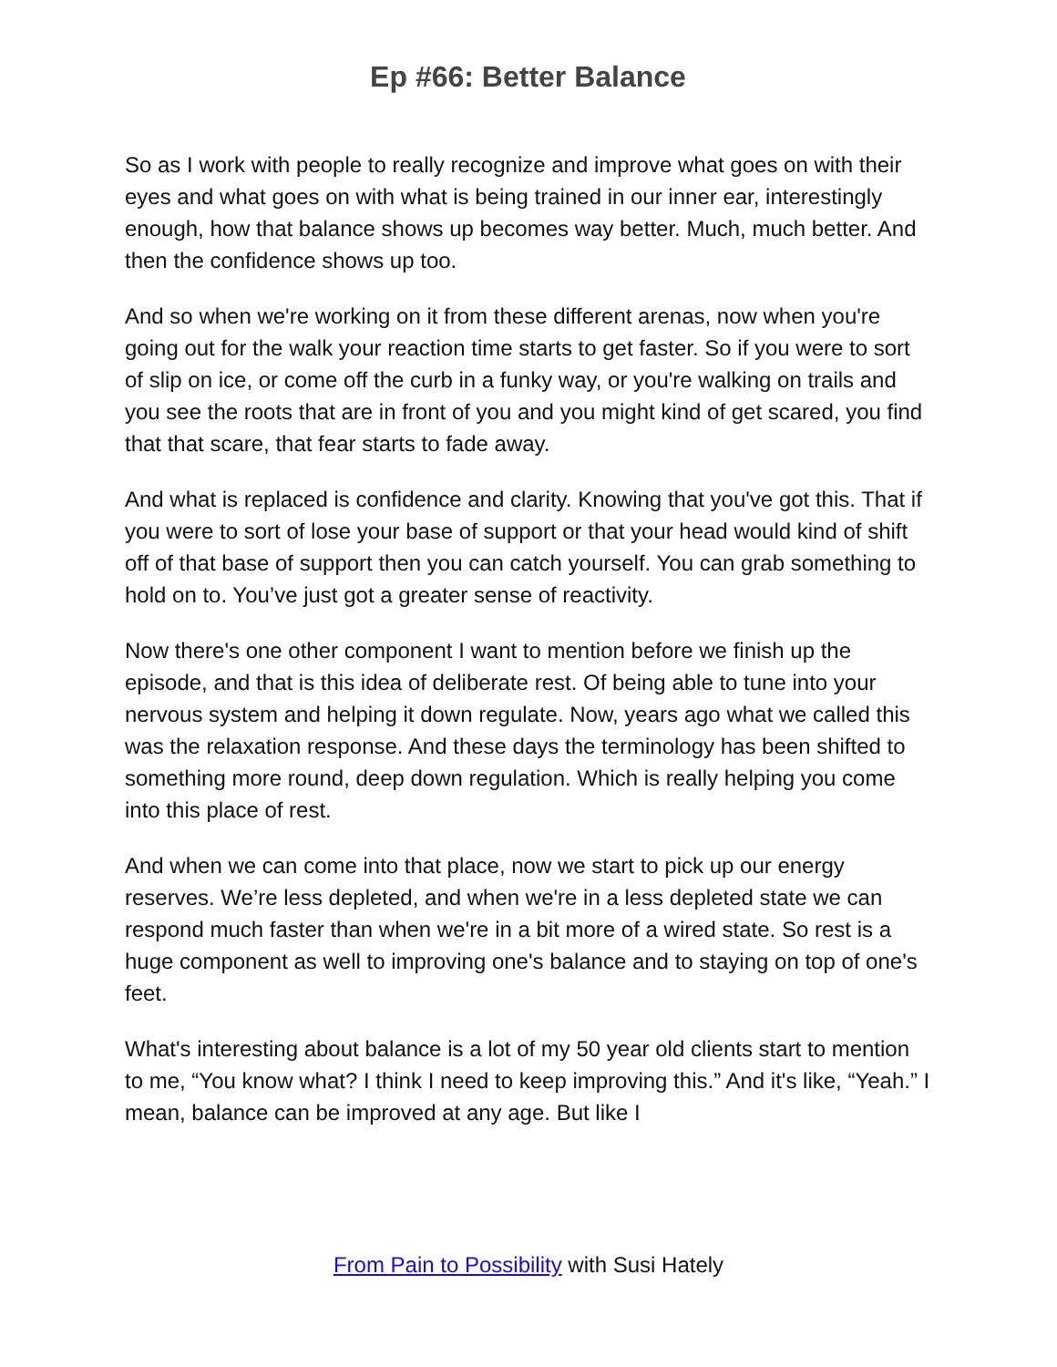Ep #66: Better Balance
So as I work with people to really recognize and improve what goes on with their eyes and what goes on with what is being trained in our inner ear, interestingly enough, how that balance shows up becomes way better. Much, much better. And then the confidence shows up too.
And so when we're working on it from these different arenas, now when you're going out for the walk your reaction time starts to get faster. So if you were to sort of slip on ice, or come off the curb in a funky way, or you're walking on trails and you see the roots that are in front of you and you might kind of get scared, you find that that scare, that fear starts to fade away.
And what is replaced is confidence and clarity. Knowing that you've got this. That if you were to sort of lose your base of support or that your head would kind of shift off of that base of support then you can catch yourself. You can grab something to hold on to. You’ve just got a greater sense of reactivity.
Now there's one other component I want to mention before we finish up the episode, and that is this idea of deliberate rest. Of being able to tune into your nervous system and helping it down regulate. Now, years ago what we called this was the relaxation response. And these days the terminology has been shifted to something more round, deep down regulation. Which is really helping you come into this place of rest.
And when we can come into that place, now we start to pick up our energy reserves. We’re less depleted, and when we're in a less depleted state we can respond much faster than when we're in a bit more of a wired state. So rest is a huge component as well to improving one's balance and to staying on top of one's feet.
What's interesting about balance is a lot of my 50 year old clients start to mention to me, “You know what? I think I need to keep improving this.” And it's like, “Yeah.” I mean, balance can be improved at any age. But like I
From Pain to Possibility with Susi Hately